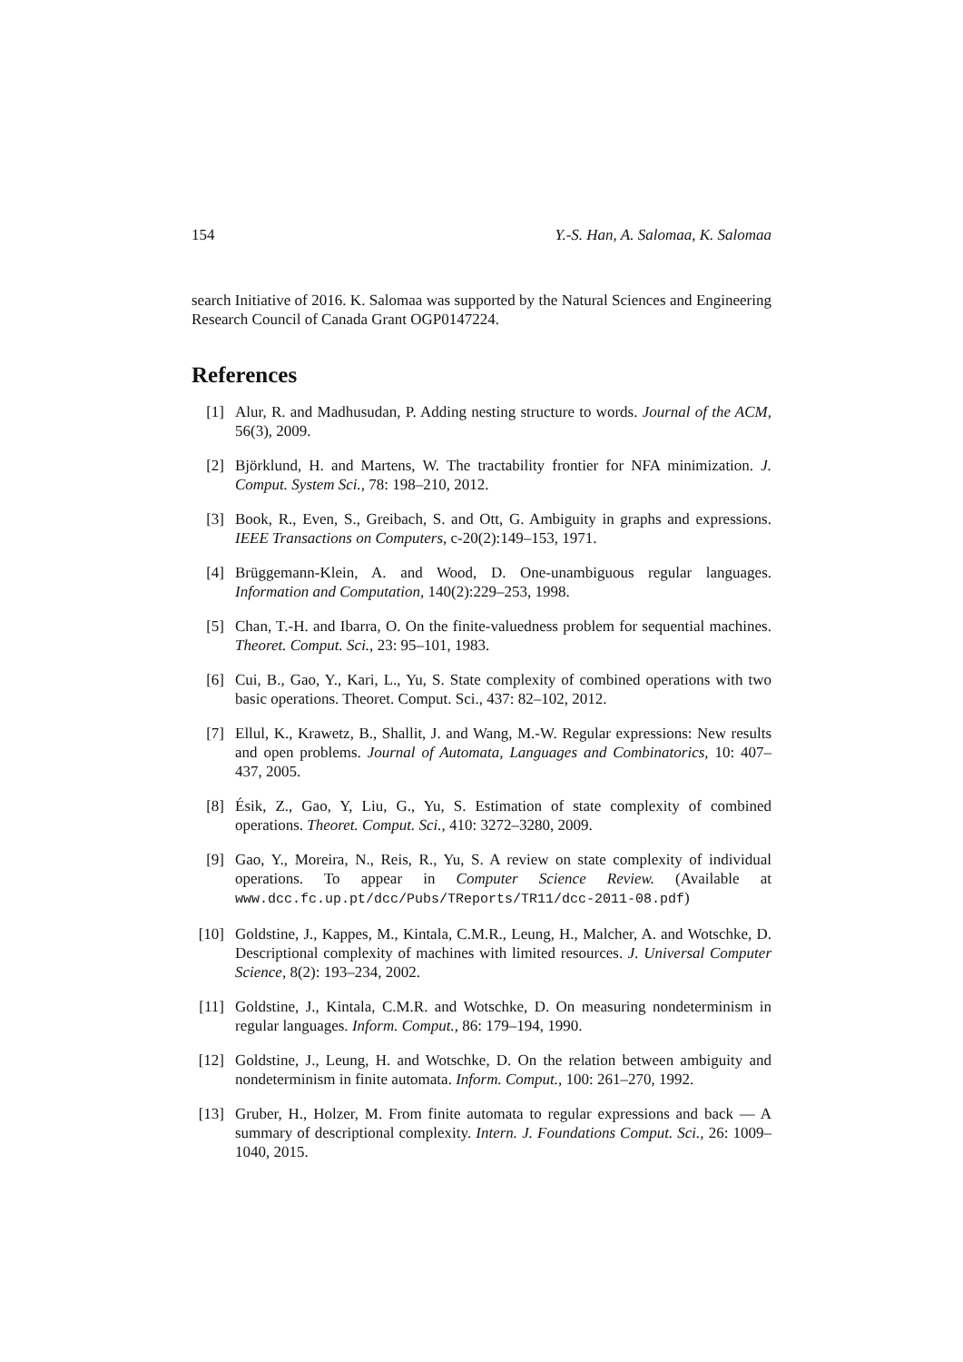154 Y.-S. Han, A. Salomaa, K. Salomaa
search Initiative of 2016. K. Salomaa was supported by the Natural Sciences and Engineering Research Council of Canada Grant OGP0147224.
References
[1] Alur, R. and Madhusudan, P. Adding nesting structure to words. Journal of the ACM, 56(3), 2009.
[2] Björklund, H. and Martens, W. The tractability frontier for NFA minimization. J. Comput. System Sci., 78: 198–210, 2012.
[3] Book, R., Even, S., Greibach, S. and Ott, G. Ambiguity in graphs and expressions. IEEE Transactions on Computers, c-20(2):149–153, 1971.
[4] Brüggemann-Klein, A. and Wood, D. One-unambiguous regular languages. Information and Computation, 140(2):229–253, 1998.
[5] Chan, T.-H. and Ibarra, O. On the finite-valuedness problem for sequential machines. Theoret. Comput. Sci., 23: 95–101, 1983.
[6] Cui, B., Gao, Y., Kari, L., Yu, S. State complexity of combined operations with two basic operations. Theoret. Comput. Sci., 437: 82–102, 2012.
[7] Ellul, K., Krawetz, B., Shallit, J. and Wang, M.-W. Regular expressions: New results and open problems. Journal of Automata, Languages and Combinatorics, 10: 407–437, 2005.
[8] Ésik, Z., Gao, Y, Liu, G., Yu, S. Estimation of state complexity of combined operations. Theoret. Comput. Sci., 410: 3272–3280, 2009.
[9] Gao, Y., Moreira, N., Reis, R., Yu, S. A review on state complexity of individual operations. To appear in Computer Science Review. (Available at www.dcc.fc.up.pt/dcc/Pubs/TReports/TR11/dcc-2011-08.pdf)
[10] Goldstine, J., Kappes, M., Kintala, C.M.R., Leung, H., Malcher, A. and Wotschke, D. Descriptional complexity of machines with limited resources. J. Universal Computer Science, 8(2): 193–234, 2002.
[11] Goldstine, J., Kintala, C.M.R. and Wotschke, D. On measuring nondeterminism in regular languages. Inform. Comput., 86: 179–194, 1990.
[12] Goldstine, J., Leung, H. and Wotschke, D. On the relation between ambiguity and nondeterminism in finite automata. Inform. Comput., 100: 261–270, 1992.
[13] Gruber, H., Holzer, M. From finite automata to regular expressions and back — A summary of descriptional complexity. Intern. J. Foundations Comput. Sci., 26: 1009–1040, 2015.